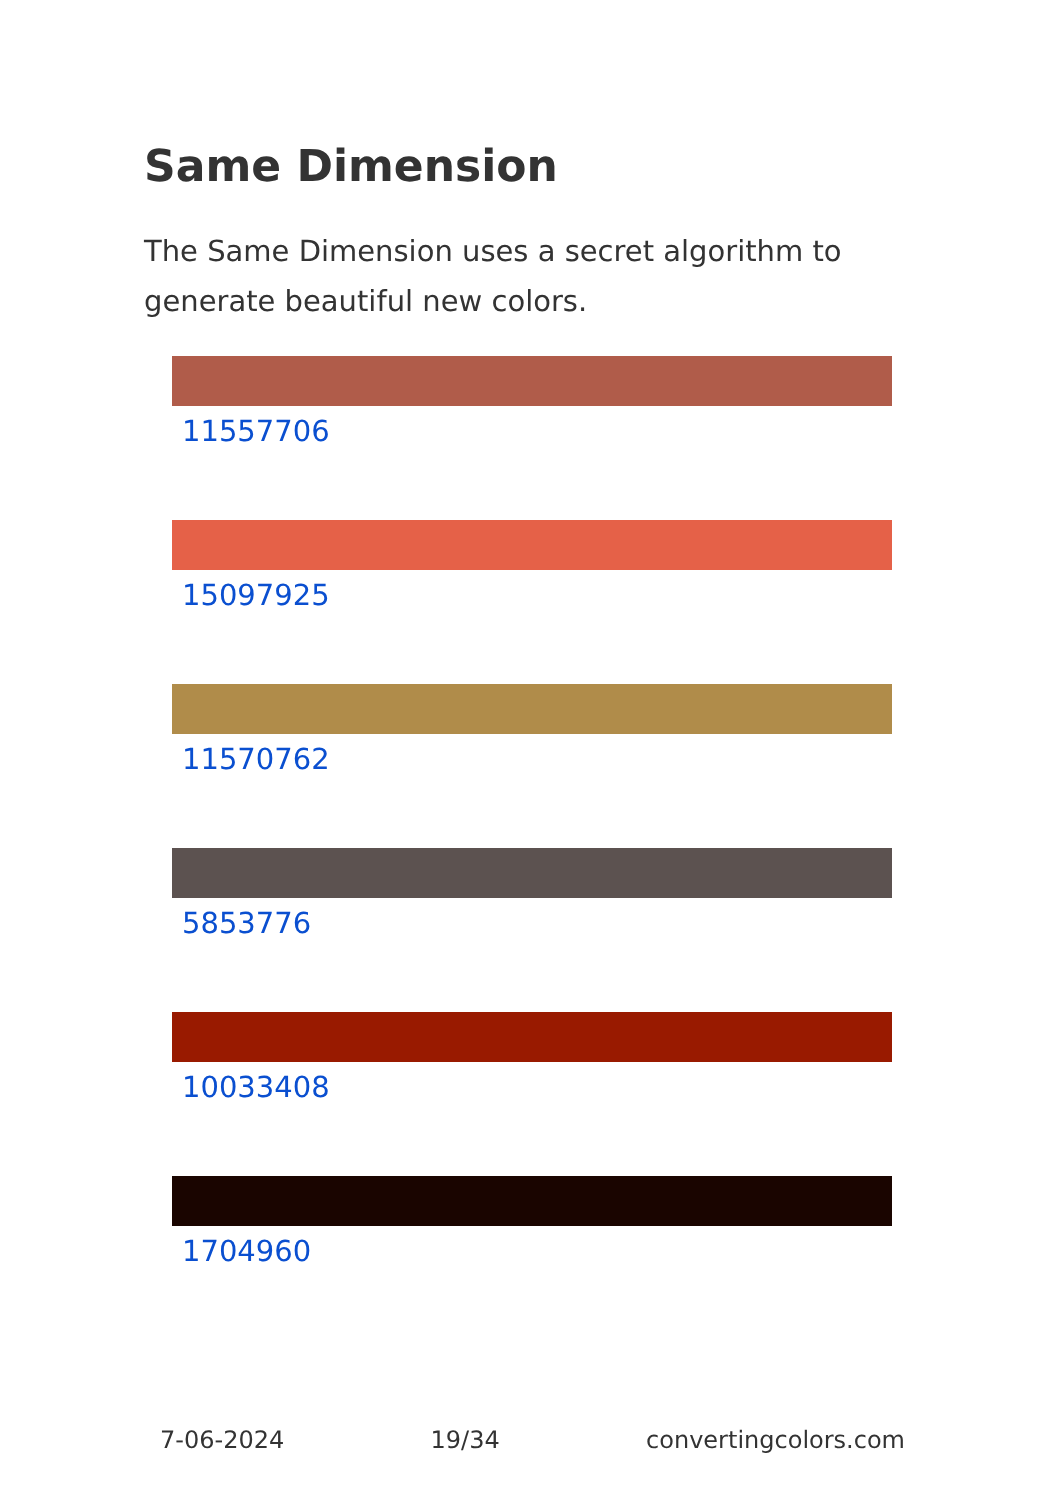Same Dimension
The Same Dimension uses a secret algorithm to generate beautiful new colors.
11557706
15097925
11570762
5853776
10033408
1704960
7-06-2024 19/34 convertingcolors.com